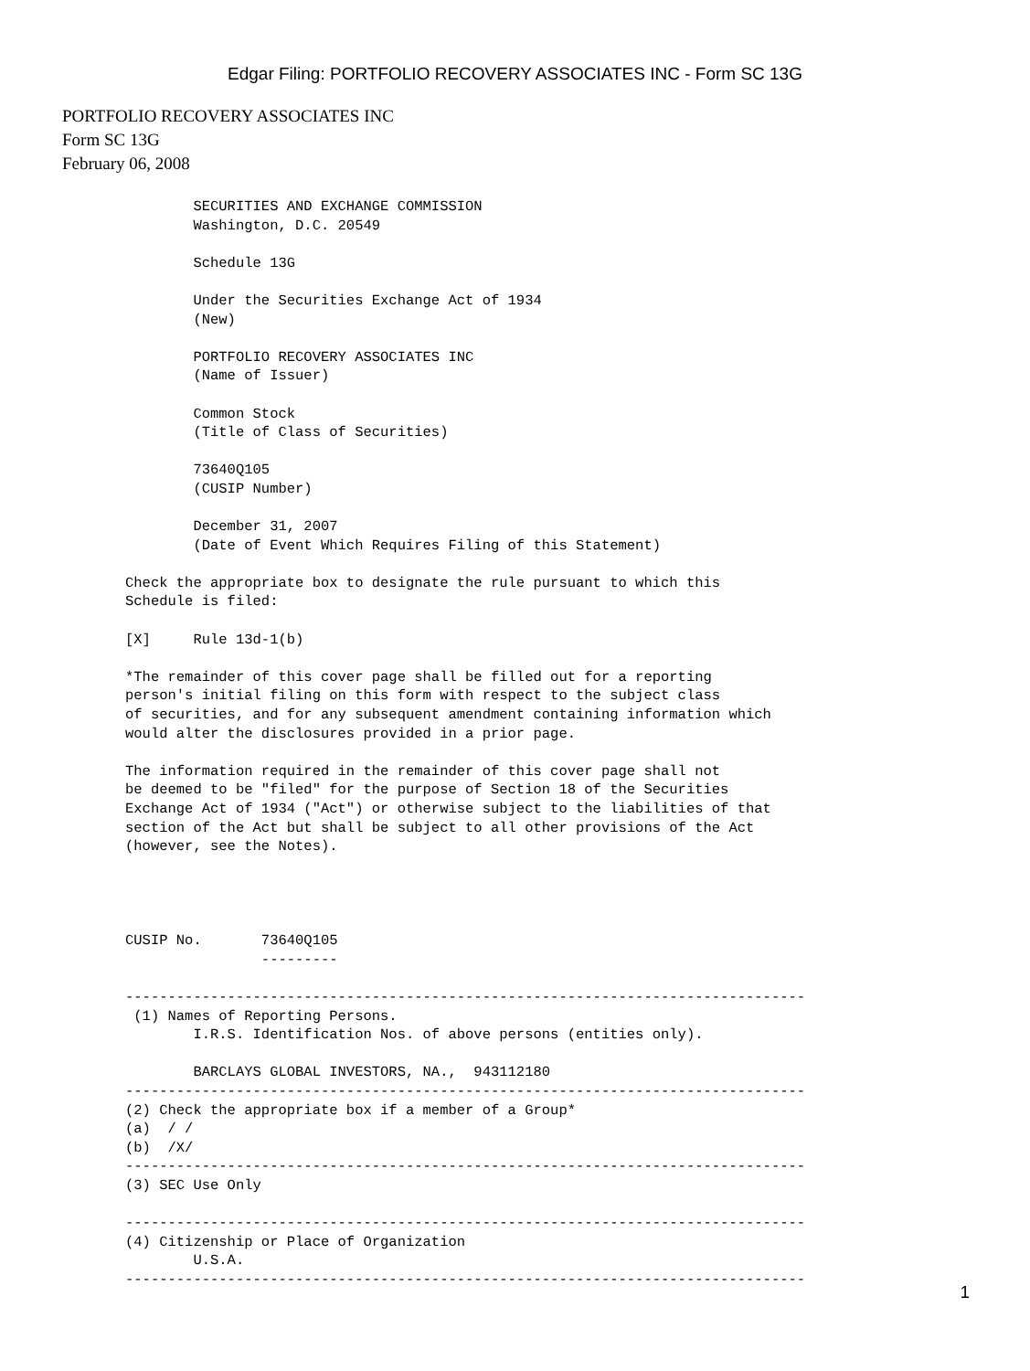Edgar Filing: PORTFOLIO RECOVERY ASSOCIATES INC - Form SC 13G
PORTFOLIO RECOVERY ASSOCIATES INC
Form SC 13G
February 06, 2008
        SECURITIES AND EXCHANGE COMMISSION
        Washington, D.C. 20549

        Schedule 13G

        Under the Securities Exchange Act of 1934
        (New)

        PORTFOLIO RECOVERY ASSOCIATES INC
        (Name of Issuer)

        Common Stock
        (Title of Class of Securities)

        73640Q105
        (CUSIP Number)

        December 31, 2007
        (Date of Event Which Requires Filing of this Statement)

Check the appropriate box to designate the rule pursuant to which this
Schedule is filed:

[X]     Rule 13d-1(b)

*The remainder of this cover page shall be filled out for a reporting
person's initial filing on this form with respect to the subject class
of securities, and for any subsequent amendment containing information which
would alter the disclosures provided in a prior page.

The information required in the remainder of this cover page shall not
be deemed to be "filed" for the purpose of Section 18 of the Securities
Exchange Act of 1934 ("Act") or otherwise subject to the liabilities of that
section of the Act but shall be subject to all other provisions of the Act
(however, see the Notes).




CUSIP No.       73640Q105
                ---------

--------------------------------------------------------------------------------
 (1) Names of Reporting Persons.
        I.R.S. Identification Nos. of above persons (entities only).

        BARCLAYS GLOBAL INVESTORS, NA.,  943112180
--------------------------------------------------------------------------------
(2) Check the appropriate box if a member of a Group*
(a)  / /
(b)  /X/
--------------------------------------------------------------------------------
(3) SEC Use Only

--------------------------------------------------------------------------------
(4) Citizenship or Place of Organization
        U.S.A.
--------------------------------------------------------------------------------
1